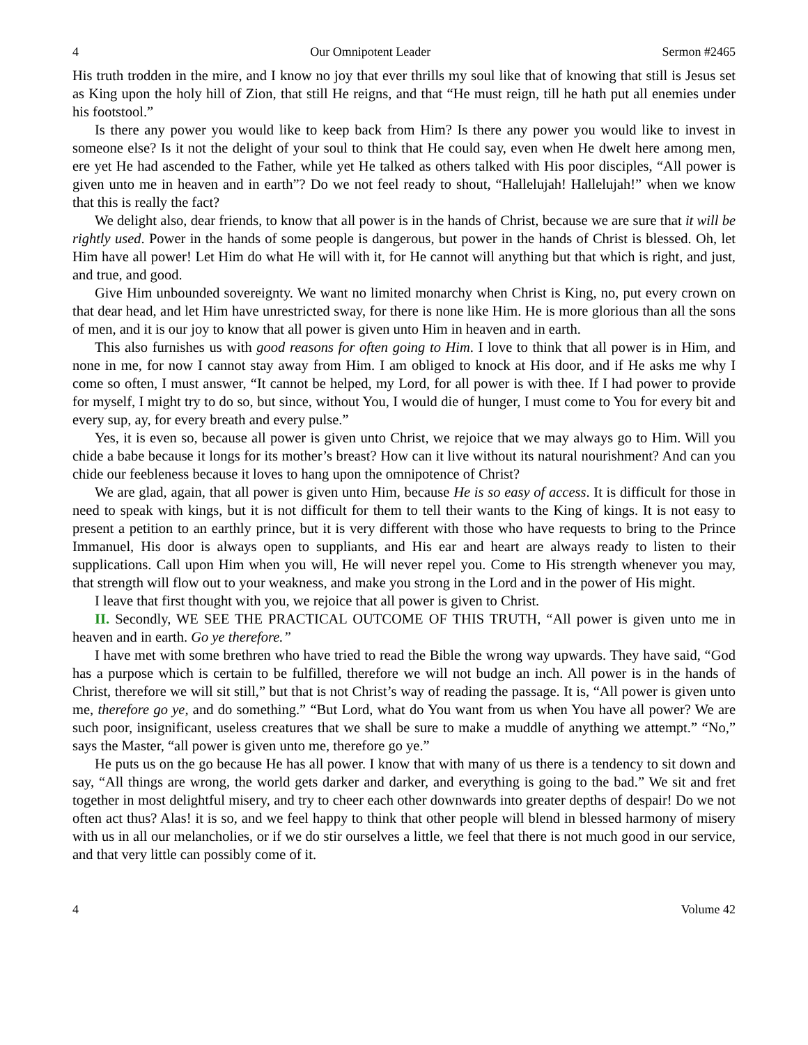4 Our Omnipotent Leader Sermon #2465
His truth trodden in the mire, and I know no joy that ever thrills my soul like that of knowing that still is Jesus set as King upon the holy hill of Zion, that still He reigns, and that “He must reign, till he hath put all enemies under his footstool.”
Is there any power you would like to keep back from Him? Is there any power you would like to invest in someone else? Is it not the delight of your soul to think that He could say, even when He dwelt here among men, ere yet He had ascended to the Father, while yet He talked as others talked with His poor disciples, “All power is given unto me in heaven and in earth”? Do we not feel ready to shout, “Hallelujah! Hallelujah!” when we know that this is really the fact?
We delight also, dear friends, to know that all power is in the hands of Christ, because we are sure that it will be rightly used. Power in the hands of some people is dangerous, but power in the hands of Christ is blessed. Oh, let Him have all power! Let Him do what He will with it, for He cannot will anything but that which is right, and just, and true, and good.
Give Him unbounded sovereignty. We want no limited monarchy when Christ is King, no, put every crown on that dear head, and let Him have unrestricted sway, for there is none like Him. He is more glorious than all the sons of men, and it is our joy to know that all power is given unto Him in heaven and in earth.
This also furnishes us with good reasons for often going to Him. I love to think that all power is in Him, and none in me, for now I cannot stay away from Him. I am obliged to knock at His door, and if He asks me why I come so often, I must answer, “It cannot be helped, my Lord, for all power is with thee. If I had power to provide for myself, I might try to do so, but since, without You, I would die of hunger, I must come to You for every bit and every sup, ay, for every breath and every pulse.”
Yes, it is even so, because all power is given unto Christ, we rejoice that we may always go to Him. Will you chide a babe because it longs for its mother’s breast? How can it live without its natural nourishment? And can you chide our feebleness because it loves to hang upon the omnipotence of Christ?
We are glad, again, that all power is given unto Him, because He is so easy of access. It is difficult for those in need to speak with kings, but it is not difficult for them to tell their wants to the King of kings. It is not easy to present a petition to an earthly prince, but it is very different with those who have requests to bring to the Prince Immanuel, His door is always open to suppliants, and His ear and heart are always ready to listen to their supplications. Call upon Him when you will, He will never repel you. Come to His strength whenever you may, that strength will flow out to your weakness, and make you strong in the Lord and in the power of His might.
I leave that first thought with you, we rejoice that all power is given to Christ.
II. Secondly, WE SEE THE PRACTICAL OUTCOME OF THIS TRUTH, “All power is given unto me in heaven and in earth. Go ye therefore.”
I have met with some brethren who have tried to read the Bible the wrong way upwards. They have said, “God has a purpose which is certain to be fulfilled, therefore we will not budge an inch. All power is in the hands of Christ, therefore we will sit still,” but that is not Christ’s way of reading the passage. It is, “All power is given unto me, therefore go ye, and do something.” “But Lord, what do You want from us when You have all power? We are such poor, insignificant, useless creatures that we shall be sure to make a muddle of anything we attempt.” “No,” says the Master, “all power is given unto me, therefore go ye.”
He puts us on the go because He has all power. I know that with many of us there is a tendency to sit down and say, “All things are wrong, the world gets darker and darker, and everything is going to the bad.” We sit and fret together in most delightful misery, and try to cheer each other downwards into greater depths of despair! Do we not often act thus? Alas! it is so, and we feel happy to think that other people will blend in blessed harmony of misery with us in all our melancholies, or if we do stir ourselves a little, we feel that there is not much good in our service, and that very little can possibly come of it.
4 Volume 42